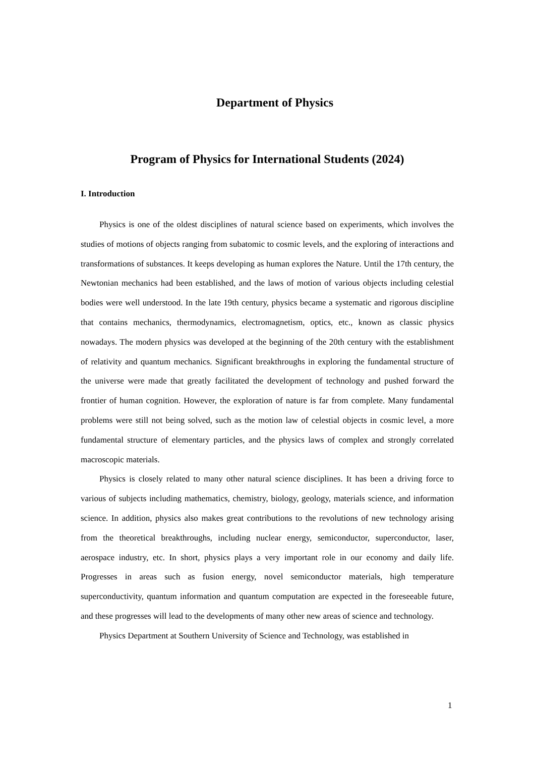Department of Physics
Program of Physics for International Students (2024)
I. Introduction
Physics is one of the oldest disciplines of natural science based on experiments, which involves the studies of motions of objects ranging from subatomic to cosmic levels, and the exploring of interactions and transformations of substances. It keeps developing as human explores the Nature. Until the 17th century, the Newtonian mechanics had been established, and the laws of motion of various objects including celestial bodies were well understood. In the late 19th century, physics became a systematic and rigorous discipline that contains mechanics, thermodynamics, electromagnetism, optics, etc., known as classic physics nowadays. The modern physics was developed at the beginning of the 20th century with the establishment of relativity and quantum mechanics. Significant breakthroughs in exploring the fundamental structure of the universe were made that greatly facilitated the development of technology and pushed forward the frontier of human cognition. However, the exploration of nature is far from complete. Many fundamental problems were still not being solved, such as the motion law of celestial objects in cosmic level, a more fundamental structure of elementary particles, and the physics laws of complex and strongly correlated macroscopic materials.
Physics is closely related to many other natural science disciplines. It has been a driving force to various of subjects including mathematics, chemistry, biology, geology, materials science, and information science. In addition, physics also makes great contributions to the revolutions of new technology arising from the theoretical breakthroughs, including nuclear energy, semiconductor, superconductor, laser, aerospace industry, etc. In short, physics plays a very important role in our economy and daily life. Progresses in areas such as fusion energy, novel semiconductor materials, high temperature superconductivity, quantum information and quantum computation are expected in the foreseeable future, and these progresses will lead to the developments of many other new areas of science and technology.
Physics Department at Southern University of Science and Technology, was established in
1